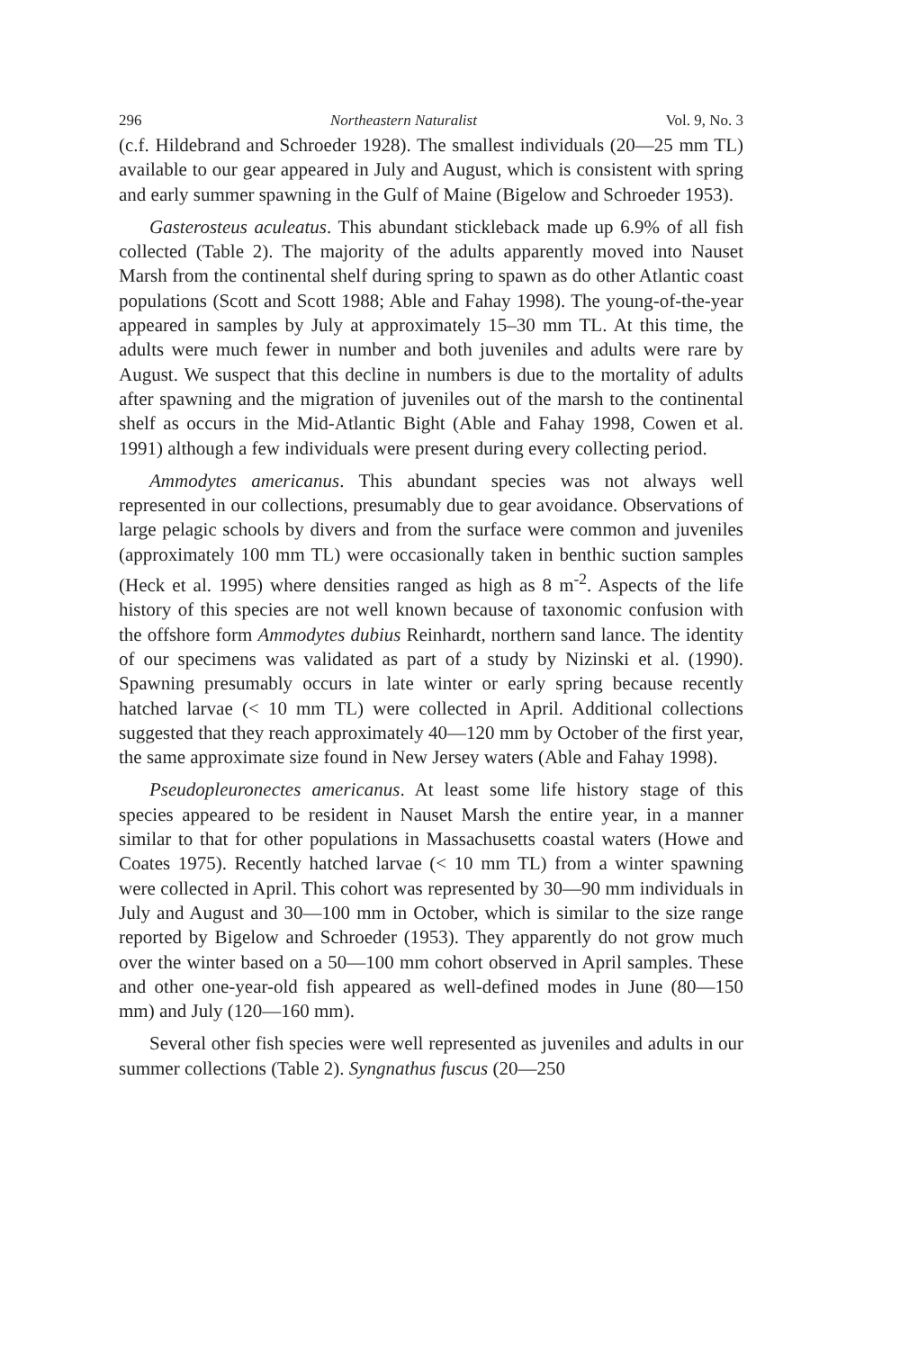296 Northeastern Naturalist Vol. 9, No. 3
(c.f. Hildebrand and Schroeder 1928). The smallest individuals (20—25 mm TL) available to our gear appeared in July and August, which is consistent with spring and early summer spawning in the Gulf of Maine (Bigelow and Schroeder 1953).
Gasterosteus aculeatus. This abundant stickleback made up 6.9% of all fish collected (Table 2). The majority of the adults apparently moved into Nauset Marsh from the continental shelf during spring to spawn as do other Atlantic coast populations (Scott and Scott 1988; Able and Fahay 1998). The young-of-the-year appeared in samples by July at approximately 15–30 mm TL. At this time, the adults were much fewer in number and both juveniles and adults were rare by August. We suspect that this decline in numbers is due to the mortality of adults after spawning and the migration of juveniles out of the marsh to the continental shelf as occurs in the Mid-Atlantic Bight (Able and Fahay 1998, Cowen et al. 1991) although a few individuals were present during every collecting period.
Ammodytes americanus. This abundant species was not always well represented in our collections, presumably due to gear avoidance. Observations of large pelagic schools by divers and from the surface were common and juveniles (approximately 100 mm TL) were occasionally taken in benthic suction samples (Heck et al. 1995) where densities ranged as high as 8 m<sup>-2</sup>. Aspects of the life history of this species are not well known because of taxonomic confusion with the offshore form Ammodytes dubius Reinhardt, northern sand lance. The identity of our specimens was validated as part of a study by Nizinski et al. (1990). Spawning presumably occurs in late winter or early spring because recently hatched larvae (< 10 mm TL) were collected in April. Additional collections suggested that they reach approximately 40—120 mm by October of the first year, the same approximate size found in New Jersey waters (Able and Fahay 1998).
Pseudopleuronectes americanus. At least some life history stage of this species appeared to be resident in Nauset Marsh the entire year, in a manner similar to that for other populations in Massachusetts coastal waters (Howe and Coates 1975). Recently hatched larvae (< 10 mm TL) from a winter spawning were collected in April. This cohort was represented by 30—90 mm individuals in July and August and 30—100 mm in October, which is similar to the size range reported by Bigelow and Schroeder (1953). They apparently do not grow much over the winter based on a 50—100 mm cohort observed in April samples. These and other one-year-old fish appeared as well-defined modes in June (80—150 mm) and July (120—160 mm).
Several other fish species were well represented as juveniles and adults in our summer collections (Table 2). Syngnathus fuscus (20—250